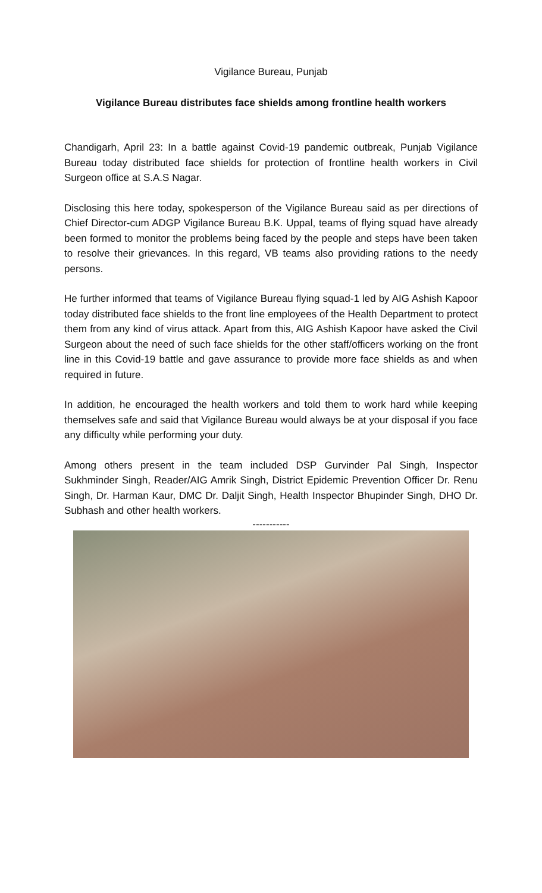Vigilance Bureau, Punjab
Vigilance Bureau distributes face shields among frontline health workers
Chandigarh, April 23: In a battle against Covid-19 pandemic outbreak, Punjab Vigilance Bureau today distributed face shields for protection of frontline health workers in Civil Surgeon office at S.A.S Nagar.
Disclosing this here today, spokesperson of the Vigilance Bureau said as per directions of Chief Director-cum ADGP Vigilance Bureau B.K. Uppal, teams of flying squad have already been formed to monitor the problems being faced by the people and steps have been taken to resolve their grievances. In this regard, VB teams also providing rations to the needy persons.
He further informed that teams of Vigilance Bureau flying squad-1 led by AIG Ashish Kapoor today distributed face shields to the front line employees of the Health Department to protect them from any kind of virus attack. Apart from this, AIG Ashish Kapoor have asked the Civil Surgeon about the need of such face shields for the other staff/officers working on the front line in this Covid-19 battle and gave assurance to provide more face shields as and when required in future.
In addition, he encouraged the health workers and told them to work hard while keeping themselves safe and said that Vigilance Bureau would always be at your disposal if you face any difficulty while performing your duty.
Among others present in the team included DSP Gurvinder Pal Singh, Inspector Sukhminder Singh, Reader/AIG Amrik Singh, District Epidemic Prevention Officer Dr. Renu Singh, Dr. Harman Kaur, DMC Dr. Daljit Singh, Health Inspector Bhupinder Singh, DHO Dr. Subhash and other health workers.
-----------